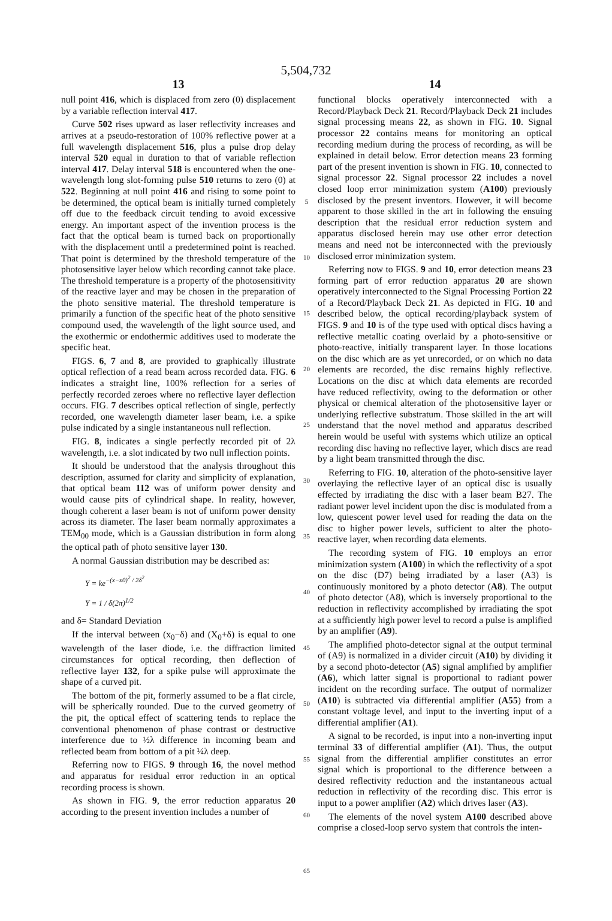5,504,732
13
null point 416, which is displaced from zero (0) displacement by a variable reflection interval 417.
Curve 502 rises upward as laser reflectivity increases and arrives at a pseudo-restoration of 100% reflective power at a full wavelength displacement 516, plus a pulse drop delay interval 520 equal in duration to that of variable reflection interval 417. Delay interval 518 is encountered when the one-wavelength long slot-forming pulse 510 returns to zero (0) at 522. Beginning at null point 416 and rising to some point to be determined, the optical beam is initially turned completely off due to the feedback circuit tending to avoid excessive energy. An important aspect of the invention process is the fact that the optical beam is turned back on proportionally with the displacement until a predetermined point is reached. That point is determined by the threshold temperature of the photosensitive layer below which recording cannot take place. The threshold temperature is a property of the photosensitivity of the reactive layer and may be chosen in the preparation of the photo sensitive material. The threshold temperature is primarily a function of the specific heat of the photo sensitive compound used, the wavelength of the light source used, and the exothermic or endothermic additives used to moderate the specific heat.
FIGS. 6, 7 and 8, are provided to graphically illustrate optical reflection of a read beam across recorded data. FIG. 6 indicates a straight line, 100% reflection for a series of perfectly recorded zeroes where no reflective layer deflection occurs. FIG. 7 describes optical reflection of single, perfectly recorded, one wavelength diameter laser beam, i.e. a spike pulse indicated by a single instantaneous null reflection.
FIG. 8, indicates a single perfectly recorded pit of 2λ wavelength, i.e. a slot indicated by two null inflection points.
It should be understood that the analysis throughout this description, assumed for clarity and simplicity of explanation, that optical beam 112 was of uniform power density and would cause pits of cylindrical shape. In reality, however, though coherent a laser beam is not of uniform power density across its diameter. The laser beam normally approximates a TEM<sub>00</sub> mode, which is a Gaussian distribution in form along the optical path of photo sensitive layer 130.
A normal Gaussian distribution may be described as:
Y = ke<sup>−(x−x0)<sup>2</sup> / 2δ<sup>2</sup></sup>
Y = 1 / δ(2π)<sup>1/2</sup>
and δ= Standard Deviation
If the interval between (x<sub>0</sub>−δ) and (X<sub>0</sub>+δ) is equal to one wavelength of the laser diode, i.e. the diffraction limited circumstances for optical recording, then deflection of reflective layer 132, for a spike pulse will approximate the shape of a curved pit.
The bottom of the pit, formerly assumed to be a flat circle, will be spherically rounded. Due to the curved geometry of the pit, the optical effect of scattering tends to replace the conventional phenomenon of phase contrast or destructive interference due to ½λ difference in incoming beam and reflected beam from bottom of a pit ¼λ deep.
Referring now to FIGS. 9 through 16, the novel method and apparatus for residual error reduction in an optical recording process is shown.
As shown in FIG. 9, the error reduction apparatus 20 according to the present invention includes a number of
5
10
15
20
25
30
35
40
45
50
55
60
65
14
functional blocks operatively interconnected with a Record/Playback Deck 21. Record/Playback Deck 21 includes signal processing means 22, as shown in FIG. 10. Signal processor 22 contains means for monitoring an optical recording medium during the process of recording, as will be explained in detail below. Error detection means 23 forming part of the present invention is shown in FIG. 10, connected to signal processor 22. Signal processor 22 includes a novel closed loop error minimization system (A100) previously disclosed by the present inventors. However, it will become apparent to those skilled in the art in following the ensuing description that the residual error reduction system and apparatus disclosed herein may use other error detection means and need not be interconnected with the previously disclosed error minimization system.
Referring now to FIGS. 9 and 10, error detection means 23 forming part of error reduction apparatus 20 are shown operatively interconnected to the Signal Processing Portion 22 of a Record/Playback Deck 21. As depicted in FIG. 10 and described below, the optical recording/playback system of FIGS. 9 and 10 is of the type used with optical discs having a reflective metallic coating overlaid by a photo-sensitive or photo-reactive, initially transparent layer. In those locations on the disc which are as yet unrecorded, or on which no data elements are recorded, the disc remains highly reflective. Locations on the disc at which data elements are recorded have reduced reflectivity, owing to the deformation or other physical or chemical alteration of the photosensitive layer or underlying reflective substratum. Those skilled in the art will understand that the novel method and apparatus described herein would be useful with systems which utilize an optical recording disc having no reflective layer, which discs are read by a light beam transmitted through the disc.
Referring to FIG. 10, alteration of the photo-sensitive layer overlaying the reflective layer of an optical disc is usually effected by irradiating the disc with a laser beam B27. The radiant power level incident upon the disc is modulated from a low, quiescent power level used for reading the data on the disc to higher power levels, sufficient to alter the photo-reactive layer, when recording data elements.
The recording system of FIG. 10 employs an error minimization system (A100) in which the reflectivity of a spot on the disc (D7) being irradiated by a laser (A3) is continuously monitored by a photo detector (A8). The output of photo detector (A8), which is inversely proportional to the reduction in reflectivity accomplished by irradiating the spot at a sufficiently high power level to record a pulse is amplified by an amplifier (A9).
The amplified photo-detector signal at the output terminal of (A9) is normalized in a divider circuit (A10) by dividing it by a second photo-detector (A5) signal amplified by amplifier (A6), which latter signal is proportional to radiant power incident on the recording surface. The output of normalizer (A10) is subtracted via differential amplifier (A55) from a constant voltage level, and input to the inverting input of a differential amplifier (A1).
A signal to be recorded, is input into a non-inverting input terminal 33 of differential amplifier (A1). Thus, the output signal from the differential amplifier constitutes an error signal which is proportional to the difference between a desired reflectivity reduction and the instantaneous actual reduction in reflectivity of the recording disc. This error is input to a power amplifier (A2) which drives laser (A3).
The elements of the novel system A100 described above comprise a closed-loop servo system that controls the inten-